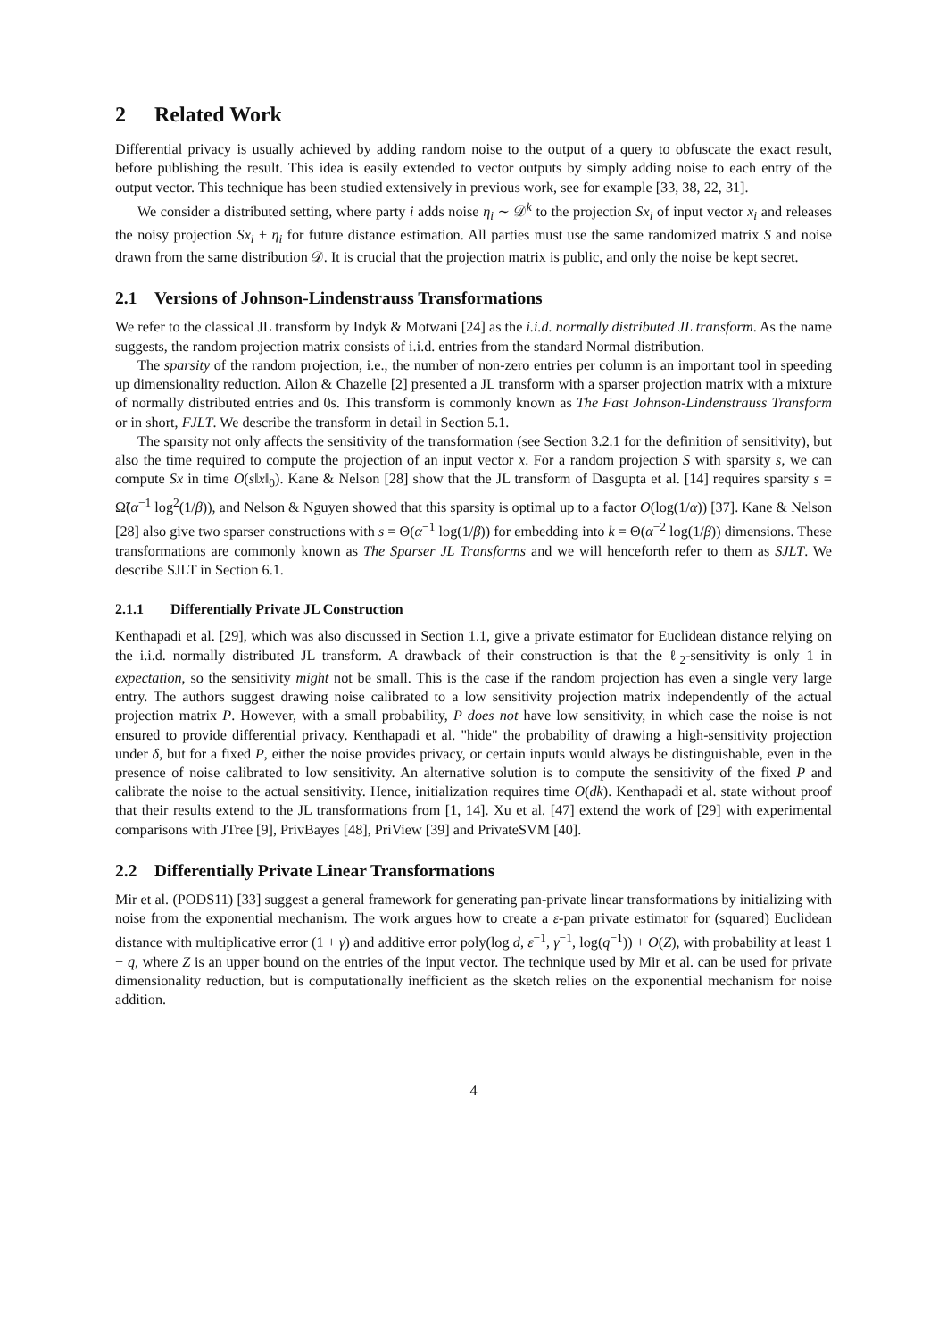2 Related Work
Differential privacy is usually achieved by adding random noise to the output of a query to obfuscate the exact result, before publishing the result. This idea is easily extended to vector outputs by simply adding noise to each entry of the output vector. This technique has been studied extensively in previous work, see for example [33, 38, 22, 31].
We consider a distributed setting, where party i adds noise η<sub>i</sub> ∼ 𝒟<sup>k</sup> to the projection Sx<sub>i</sub> of input vector x<sub>i</sub> and releases the noisy projection Sx<sub>i</sub> + η<sub>i</sub> for future distance estimation. All parties must use the same randomized matrix S and noise drawn from the same distribution 𝒟. It is crucial that the projection matrix is public, and only the noise be kept secret.
2.1 Versions of Johnson-Lindenstrauss Transformations
We refer to the classical JL transform by Indyk & Motwani [24] as the i.i.d. normally distributed JL transform. As the name suggests, the random projection matrix consists of i.i.d. entries from the standard Normal distribution.
The sparsity of the random projection, i.e., the number of non-zero entries per column is an important tool in speeding up dimensionality reduction. Ailon & Chazelle [2] presented a JL transform with a sparser projection matrix with a mixture of normally distributed entries and 0s. This transform is commonly known as The Fast Johnson-Lindenstrauss Transform or in short, FJLT. We describe the transform in detail in Section 5.1.
The sparsity not only affects the sensitivity of the transformation (see Section 3.2.1 for the definition of sensitivity), but also the time required to compute the projection of an input vector x. For a random projection S with sparsity s, we can compute Sx in time O(s‖x‖<sub>0</sub>). Kane & Nelson [28] show that the JL transform of Dasgupta et al. [14] requires sparsity s = Ω̃(α<sup>−1</sup> log<sup>2</sup>(1/β)), and Nelson & Nguyen showed that this sparsity is optimal up to a factor O(log(1/α)) [37]. Kane & Nelson [28] also give two sparser constructions with s = Θ(α<sup>−1</sup> log(1/β)) for embedding into k = Θ(α<sup>−2</sup> log(1/β)) dimensions. These transformations are commonly known as The Sparser JL Transforms and we will henceforth refer to them as SJLT. We describe SJLT in Section 6.1.
2.1.1 Differentially Private JL Construction
Kenthapadi et al. [29], which was also discussed in Section 1.1, give a private estimator for Euclidean distance relying on the i.i.d. normally distributed JL transform. A drawback of their construction is that the ℓ<sub>2</sub>-sensitivity is only 1 in expectation, so the sensitivity might not be small. This is the case if the random projection has even a single very large entry. The authors suggest drawing noise calibrated to a low sensitivity projection matrix independently of the actual projection matrix P. However, with a small probability, P does not have low sensitivity, in which case the noise is not ensured to provide differential privacy. Kenthapadi et al. "hide" the probability of drawing a high-sensitivity projection under δ, but for a fixed P, either the noise provides privacy, or certain inputs would always be distinguishable, even in the presence of noise calibrated to low sensitivity. An alternative solution is to compute the sensitivity of the fixed P and calibrate the noise to the actual sensitivity. Hence, initialization requires time O(dk). Kenthapadi et al. state without proof that their results extend to the JL transformations from [1, 14]. Xu et al. [47] extend the work of [29] with experimental comparisons with JTree [9], PrivBayes [48], PriView [39] and PrivateSVM [40].
2.2 Differentially Private Linear Transformations
Mir et al. (PODS11) [33] suggest a general framework for generating pan-private linear transformations by initializing with noise from the exponential mechanism. The work argues how to create a ε-pan private estimator for (squared) Euclidean distance with multiplicative error (1 + γ) and additive error poly(log d, ε<sup>−1</sup>, γ<sup>−1</sup>, log(q<sup>−1</sup>)) + O(Z), with probability at least 1 − q, where Z is an upper bound on the entries of the input vector. The technique used by Mir et al. can be used for private dimensionality reduction, but is computationally inefficient as the sketch relies on the exponential mechanism for noise addition.
4